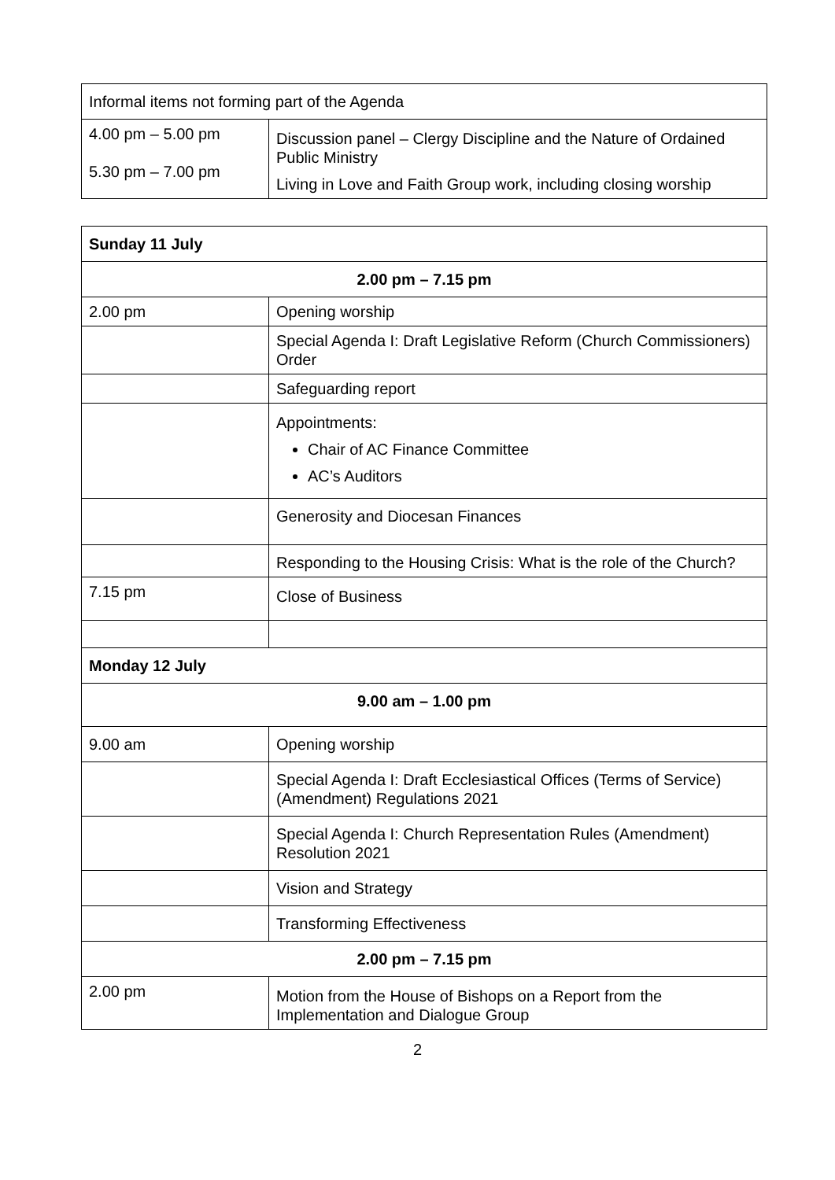| Informal items not forming part of the Agenda | |
| 4.00 pm – 5.00 pm 5.30 pm – 7.00 pm | Discussion panel – Clergy Discipline and the Nature of Ordained Public Ministry Living in Love and Faith Group work, including closing worship |
| Sunday 11 July | |
| 2.00 pm – 7.15 pm | |
| 2.00 pm | Opening worship |
| | Special Agenda I: Draft Legislative Reform (Church Commissioners) Order |
| | Safeguarding report |
| | Appointments: Chair of AC Finance Committee AC’s Auditors |
| | Generosity and Diocesan Finances |
| | Responding to the Housing Crisis: What is the role of the Church? |
| 7.15 pm | Close of Business |
| Monday 12 July | |
| 9.00 am – 1.00 pm | |
| 9.00 am | Opening worship |
| | Special Agenda I: Draft Ecclesiastical Offices (Terms of Service) (Amendment) Regulations 2021 |
| | Special Agenda I: Church Representation Rules (Amendment) Resolution 2021 |
| | Vision and Strategy |
| | Transforming Effectiveness |
| 2.00 pm – 7.15 pm | |
| 2.00 pm | Motion from the House of Bishops on a Report from the Implementation and Dialogue Group |
2